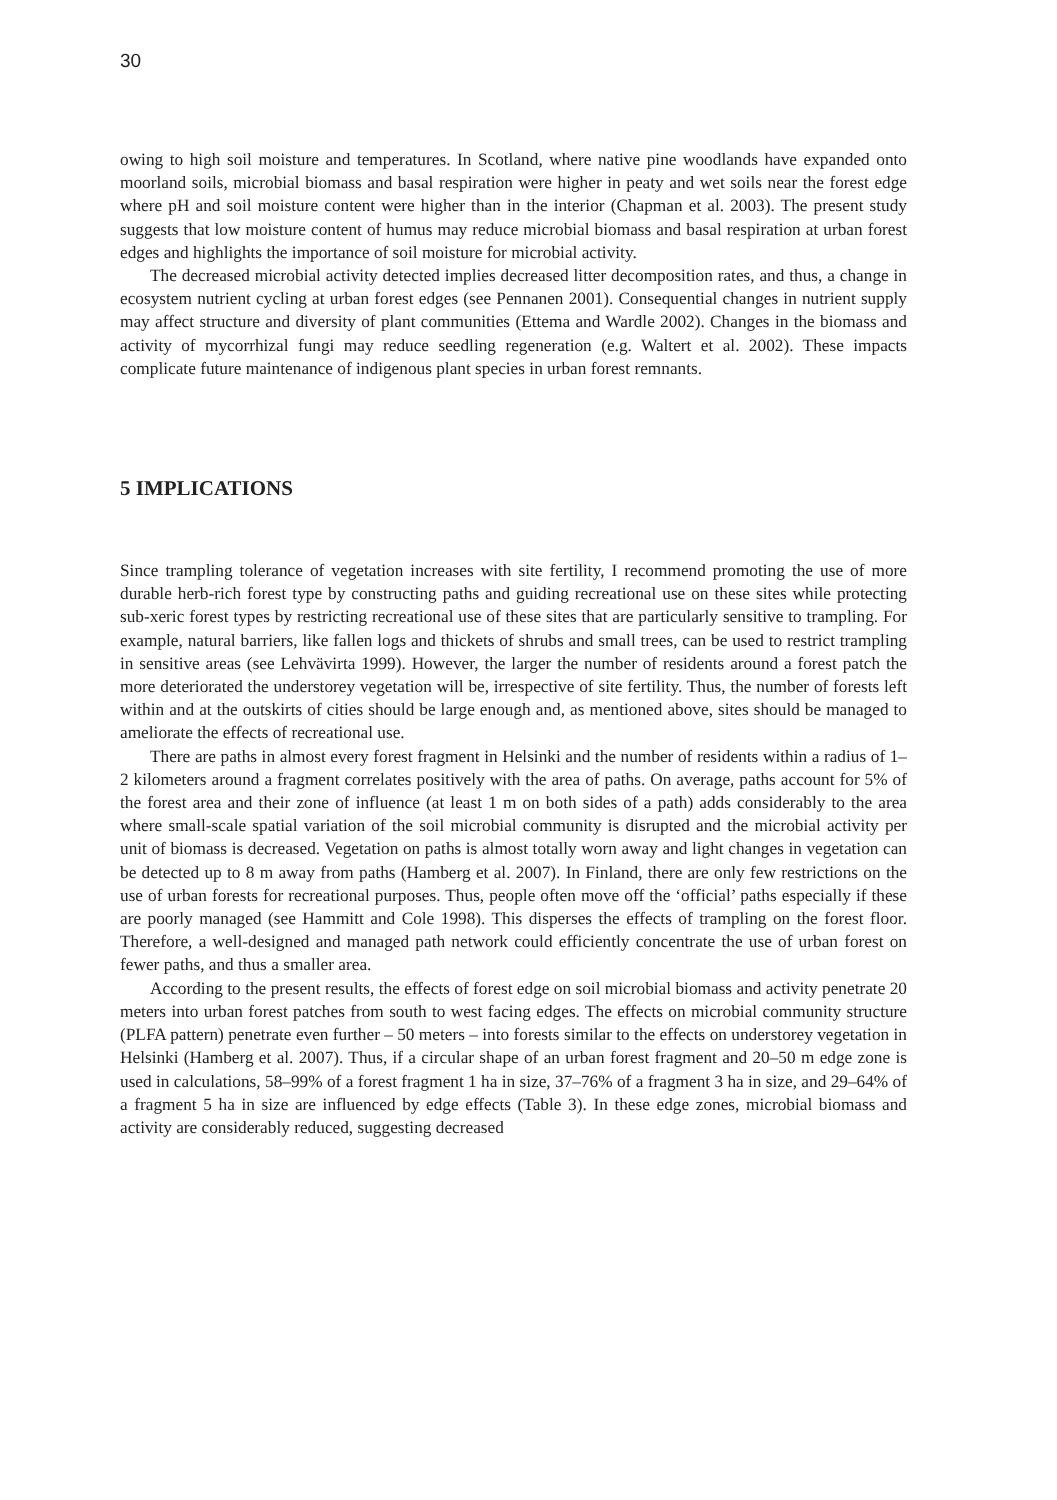30
owing to high soil moisture and temperatures. In Scotland, where native pine woodlands have expanded onto moorland soils, microbial biomass and basal respiration were higher in peaty and wet soils near the forest edge where pH and soil moisture content were higher than in the interior (Chapman et al. 2003). The present study suggests that low moisture content of humus may reduce microbial biomass and basal respiration at urban forest edges and highlights the importance of soil moisture for microbial activity.
The decreased microbial activity detected implies decreased litter decomposition rates, and thus, a change in ecosystem nutrient cycling at urban forest edges (see Pennanen 2001). Consequential changes in nutrient supply may affect structure and diversity of plant communities (Ettema and Wardle 2002). Changes in the biomass and activity of mycorrhizal fungi may reduce seedling regeneration (e.g. Waltert et al. 2002). These impacts complicate future maintenance of indigenous plant species in urban forest remnants.
5 IMPLICATIONS
Since trampling tolerance of vegetation increases with site fertility, I recommend promoting the use of more durable herb-rich forest type by constructing paths and guiding recreational use on these sites while protecting sub-xeric forest types by restricting recreational use of these sites that are particularly sensitive to trampling. For example, natural barriers, like fallen logs and thickets of shrubs and small trees, can be used to restrict trampling in sensitive areas (see Lehvävirta 1999). However, the larger the number of residents around a forest patch the more deteriorated the understorey vegetation will be, irrespective of site fertility. Thus, the number of forests left within and at the outskirts of cities should be large enough and, as mentioned above, sites should be managed to ameliorate the effects of recreational use.
There are paths in almost every forest fragment in Helsinki and the number of residents within a radius of 1–2 kilometers around a fragment correlates positively with the area of paths. On average, paths account for 5% of the forest area and their zone of influence (at least 1 m on both sides of a path) adds considerably to the area where small-scale spatial variation of the soil microbial community is disrupted and the microbial activity per unit of biomass is decreased. Vegetation on paths is almost totally worn away and light changes in vegetation can be detected up to 8 m away from paths (Hamberg et al. 2007). In Finland, there are only few restrictions on the use of urban forests for recreational purposes. Thus, people often move off the ‘official’ paths especially if these are poorly managed (see Hammitt and Cole 1998). This disperses the effects of trampling on the forest floor. Therefore, a well-designed and managed path network could efficiently concentrate the use of urban forest on fewer paths, and thus a smaller area.
According to the present results, the effects of forest edge on soil microbial biomass and activity penetrate 20 meters into urban forest patches from south to west facing edges. The effects on microbial community structure (PLFA pattern) penetrate even further – 50 meters – into forests similar to the effects on understorey vegetation in Helsinki (Hamberg et al. 2007). Thus, if a circular shape of an urban forest fragment and 20–50 m edge zone is used in calculations, 58–99% of a forest fragment 1 ha in size, 37–76% of a fragment 3 ha in size, and 29–64% of a fragment 5 ha in size are influenced by edge effects (Table 3). In these edge zones, microbial biomass and activity are considerably reduced, suggesting decreased